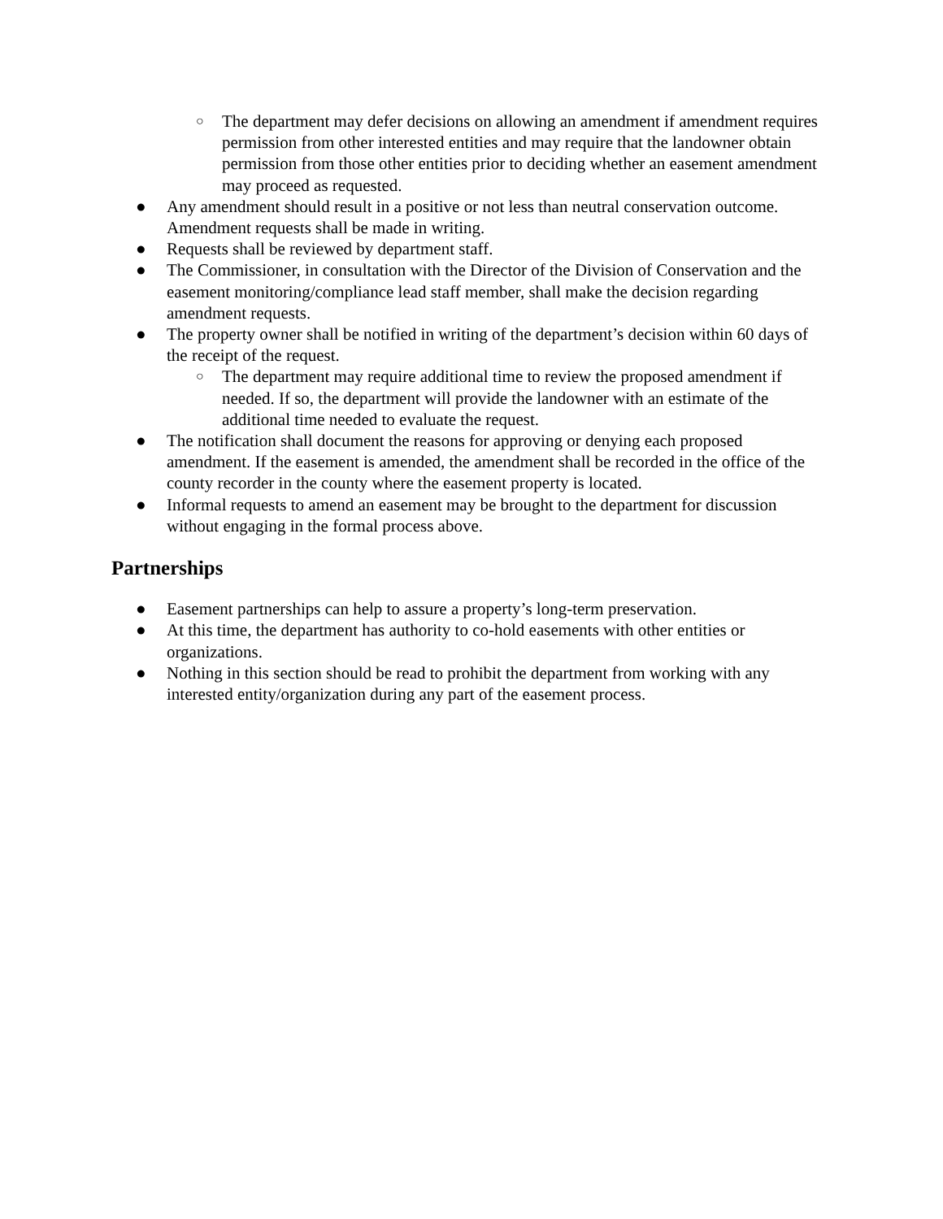○ The department may defer decisions on allowing an amendment if amendment requires permission from other interested entities and may require that the landowner obtain permission from those other entities prior to deciding whether an easement amendment may proceed as requested.
● Any amendment should result in a positive or not less than neutral conservation outcome. Amendment requests shall be made in writing.
● Requests shall be reviewed by department staff.
● The Commissioner, in consultation with the Director of the Division of Conservation and the easement monitoring/compliance lead staff member, shall make the decision regarding amendment requests.
● The property owner shall be notified in writing of the department’s decision within 60 days of the receipt of the request.
○ The department may require additional time to review the proposed amendment if needed. If so, the department will provide the landowner with an estimate of the additional time needed to evaluate the request.
● The notification shall document the reasons for approving or denying each proposed amendment. If the easement is amended, the amendment shall be recorded in the office of the county recorder in the county where the easement property is located.
● Informal requests to amend an easement may be brought to the department for discussion without engaging in the formal process above.
Partnerships
● Easement partnerships can help to assure a property’s long-term preservation.
● At this time, the department has authority to co-hold easements with other entities or organizations.
● Nothing in this section should be read to prohibit the department from working with any interested entity/organization during any part of the easement process.